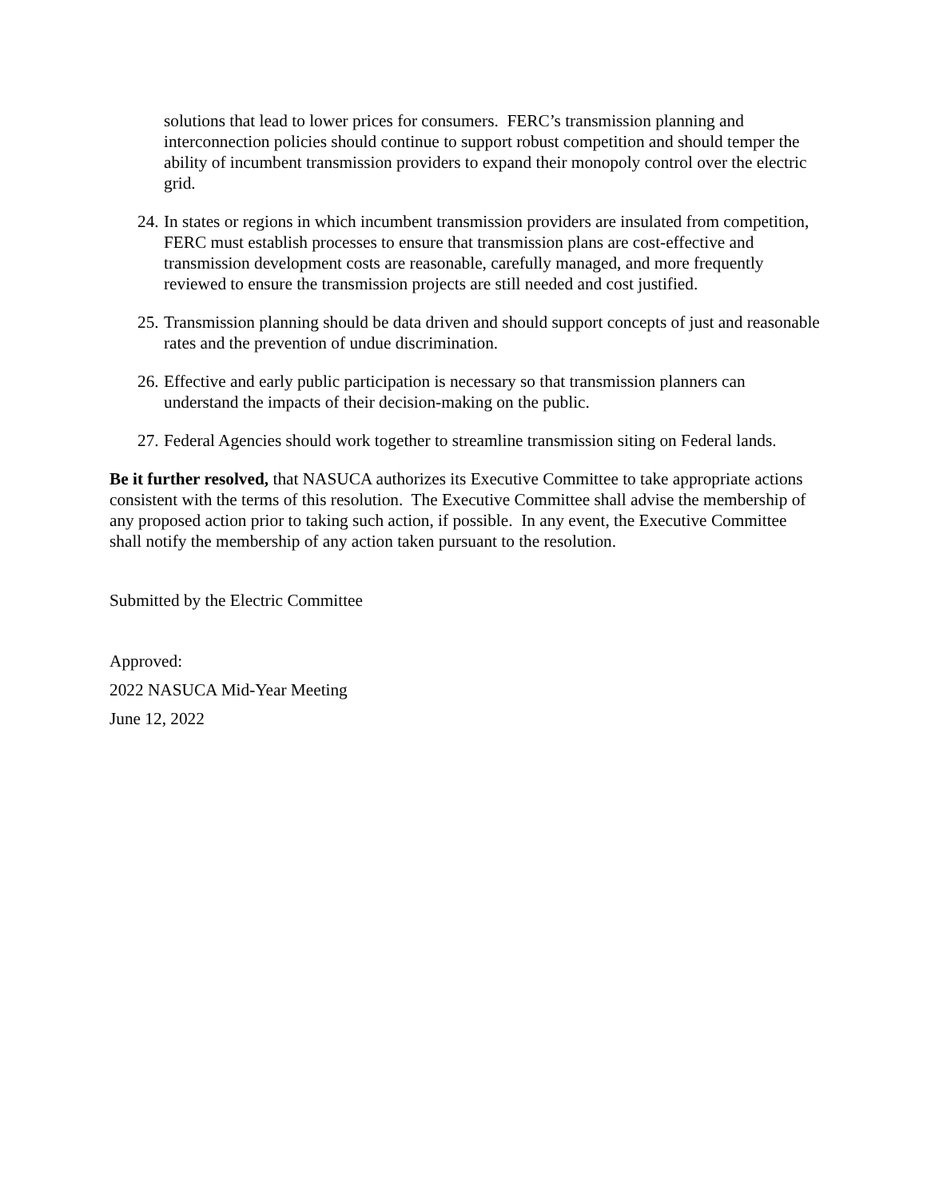solutions that lead to lower prices for consumers. FERC’s transmission planning and interconnection policies should continue to support robust competition and should temper the ability of incumbent transmission providers to expand their monopoly control over the electric grid.
24. In states or regions in which incumbent transmission providers are insulated from competition, FERC must establish processes to ensure that transmission plans are cost-effective and transmission development costs are reasonable, carefully managed, and more frequently reviewed to ensure the transmission projects are still needed and cost justified.
25. Transmission planning should be data driven and should support concepts of just and reasonable rates and the prevention of undue discrimination.
26. Effective and early public participation is necessary so that transmission planners can understand the impacts of their decision-making on the public.
27. Federal Agencies should work together to streamline transmission siting on Federal lands.
Be it further resolved, that NASUCA authorizes its Executive Committee to take appropriate actions consistent with the terms of this resolution. The Executive Committee shall advise the membership of any proposed action prior to taking such action, if possible. In any event, the Executive Committee shall notify the membership of any action taken pursuant to the resolution.
Submitted by the Electric Committee
Approved:
2022 NASUCA Mid-Year Meeting
June 12, 2022